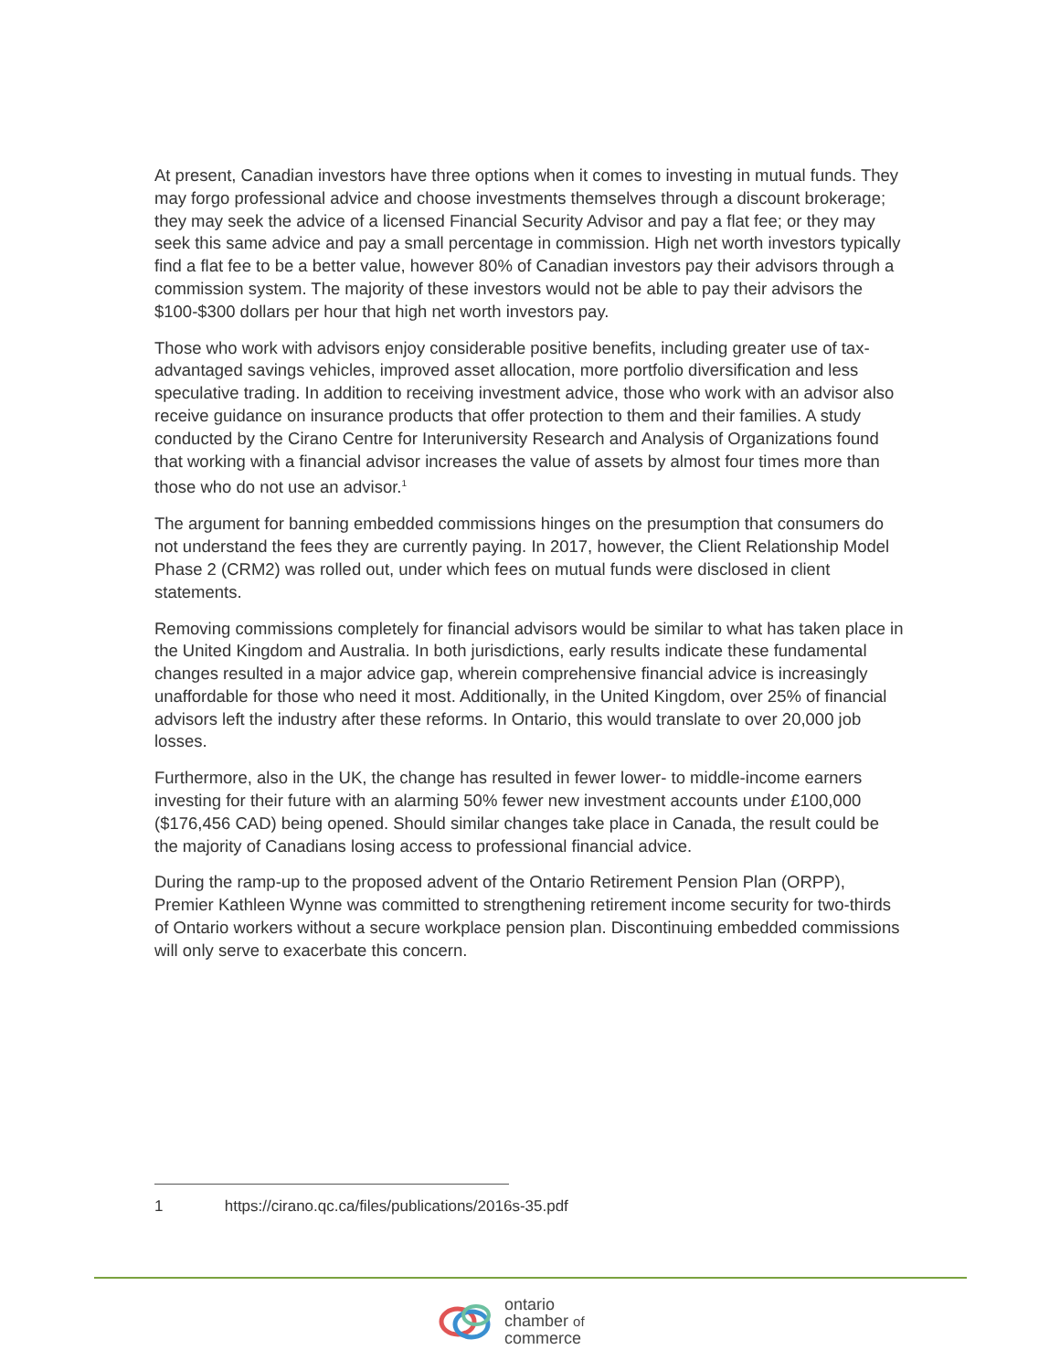At present, Canadian investors have three options when it comes to investing in mutual funds. They may forgo professional advice and choose investments themselves through a discount brokerage; they may seek the advice of a licensed Financial Security Advisor and pay a flat fee; or they may seek this same advice and pay a small percentage in commission. High net worth investors typically find a flat fee to be a better value, however 80% of Canadian investors pay their advisors through a commission system. The majority of these investors would not be able to pay their advisors the $100-$300 dollars per hour that high net worth investors pay.
Those who work with advisors enjoy considerable positive benefits, including greater use of tax-advantaged savings vehicles, improved asset allocation, more portfolio diversification and less speculative trading. In addition to receiving investment advice, those who work with an advisor also receive guidance on insurance products that offer protection to them and their families. A study conducted by the Cirano Centre for Interuniversity Research and Analysis of Organizations found that working with a financial advisor increases the value of assets by almost four times more than those who do not use an advisor.<sup>1</sup>
The argument for banning embedded commissions hinges on the presumption that consumers do not understand the fees they are currently paying. In 2017, however, the Client Relationship Model Phase 2 (CRM2) was rolled out, under which fees on mutual funds were disclosed in client statements.
Removing commissions completely for financial advisors would be similar to what has taken place in the United Kingdom and Australia. In both jurisdictions, early results indicate these fundamental changes resulted in a major advice gap, wherein comprehensive financial advice is increasingly unaffordable for those who need it most. Additionally, in the United Kingdom, over 25% of financial advisors left the industry after these reforms. In Ontario, this would translate to over 20,000 job losses.
Furthermore, also in the UK, the change has resulted in fewer lower- to middle-income earners investing for their future with an alarming 50% fewer new investment accounts under £100,000 ($176,456 CAD) being opened. Should similar changes take place in Canada, the result could be the majority of Canadians losing access to professional financial advice.
During the ramp-up to the proposed advent of the Ontario Retirement Pension Plan (ORPP), Premier Kathleen Wynne was committed to strengthening retirement income security for two-thirds of Ontario workers without a secure workplace pension plan. Discontinuing embedded commissions will only serve to exacerbate this concern.
1 https://cirano.qc.ca/files/publications/2016s-35.pdf
ontario
chamber of
commerce